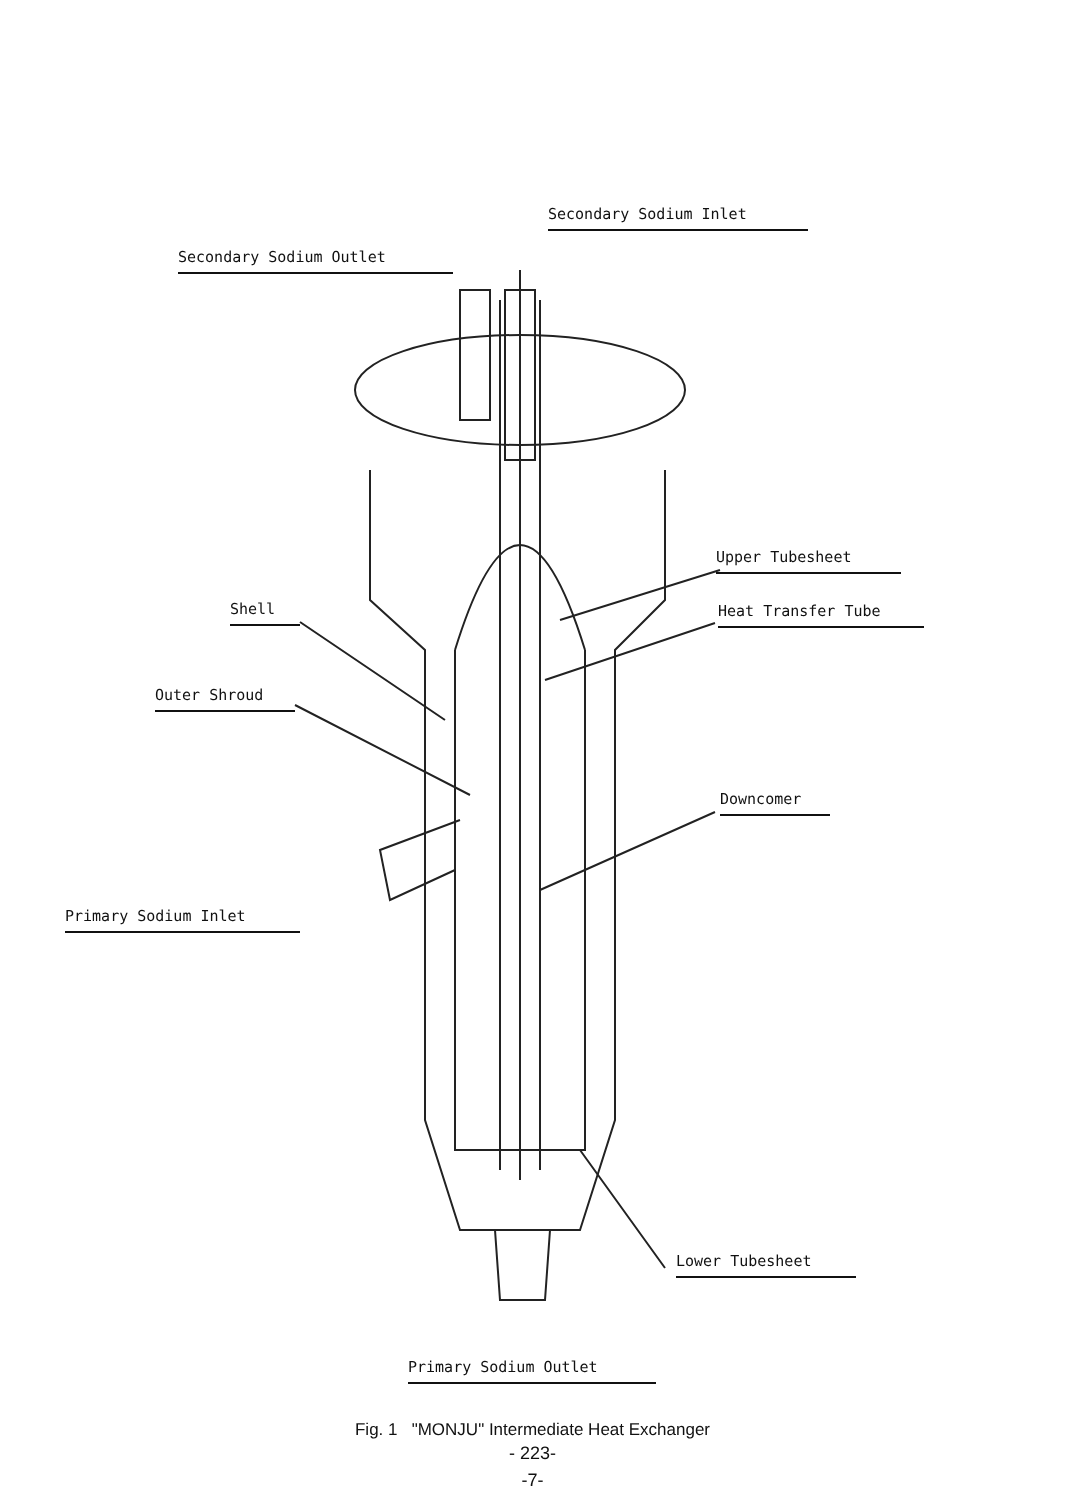Secondary Sodium Inlet
Secondary Sodium Outlet
Upper Tubesheet
Shell Heat Transfer Tube
Outer Shroud
Downcomer
Primary Sodium Inlet
Lower Tubesheet
Primary Sodium Outlet
Fig. 1 "MONJU" Intermediate Heat Exchanger
- 223-
-7-